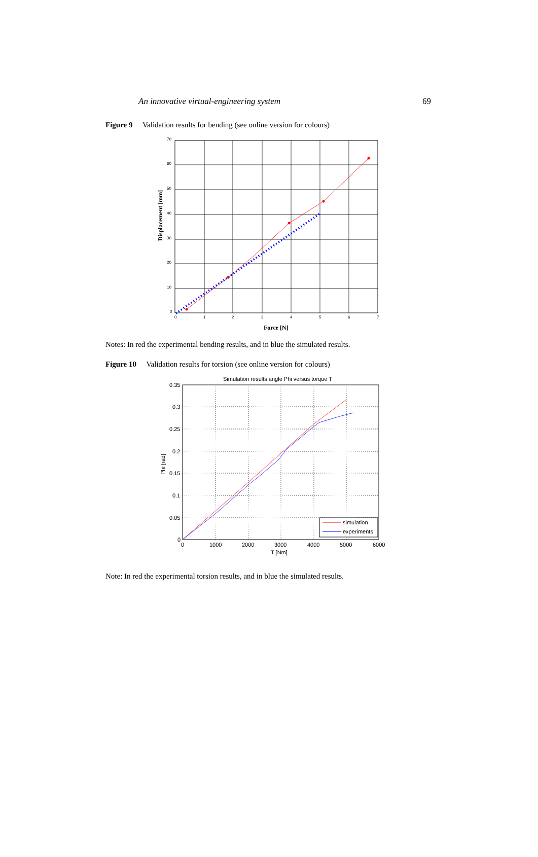An innovative virtual-engineering system 69
Figure 9 Validation results for bending (see online version for colours)
70
60
50
40
30
20
10
0
0
1
2
3
4
5
6
7
Force [N]
Displacement [mm]
Notes: In red the experimental bending results, and in blue the simulated results.
Figure 10 Validation results for torsion (see online version for colours)
Simulation results angle Phi versus torque T
0.35
0.3
0.25
0.2
0.15
0.1
0.05
0
0
1000
2000
3000
4000
5000
6000
T [Nm]
Phi [rad]
simulation
experiments
Note: In red the experimental torsion results, and in blue the simulated results.